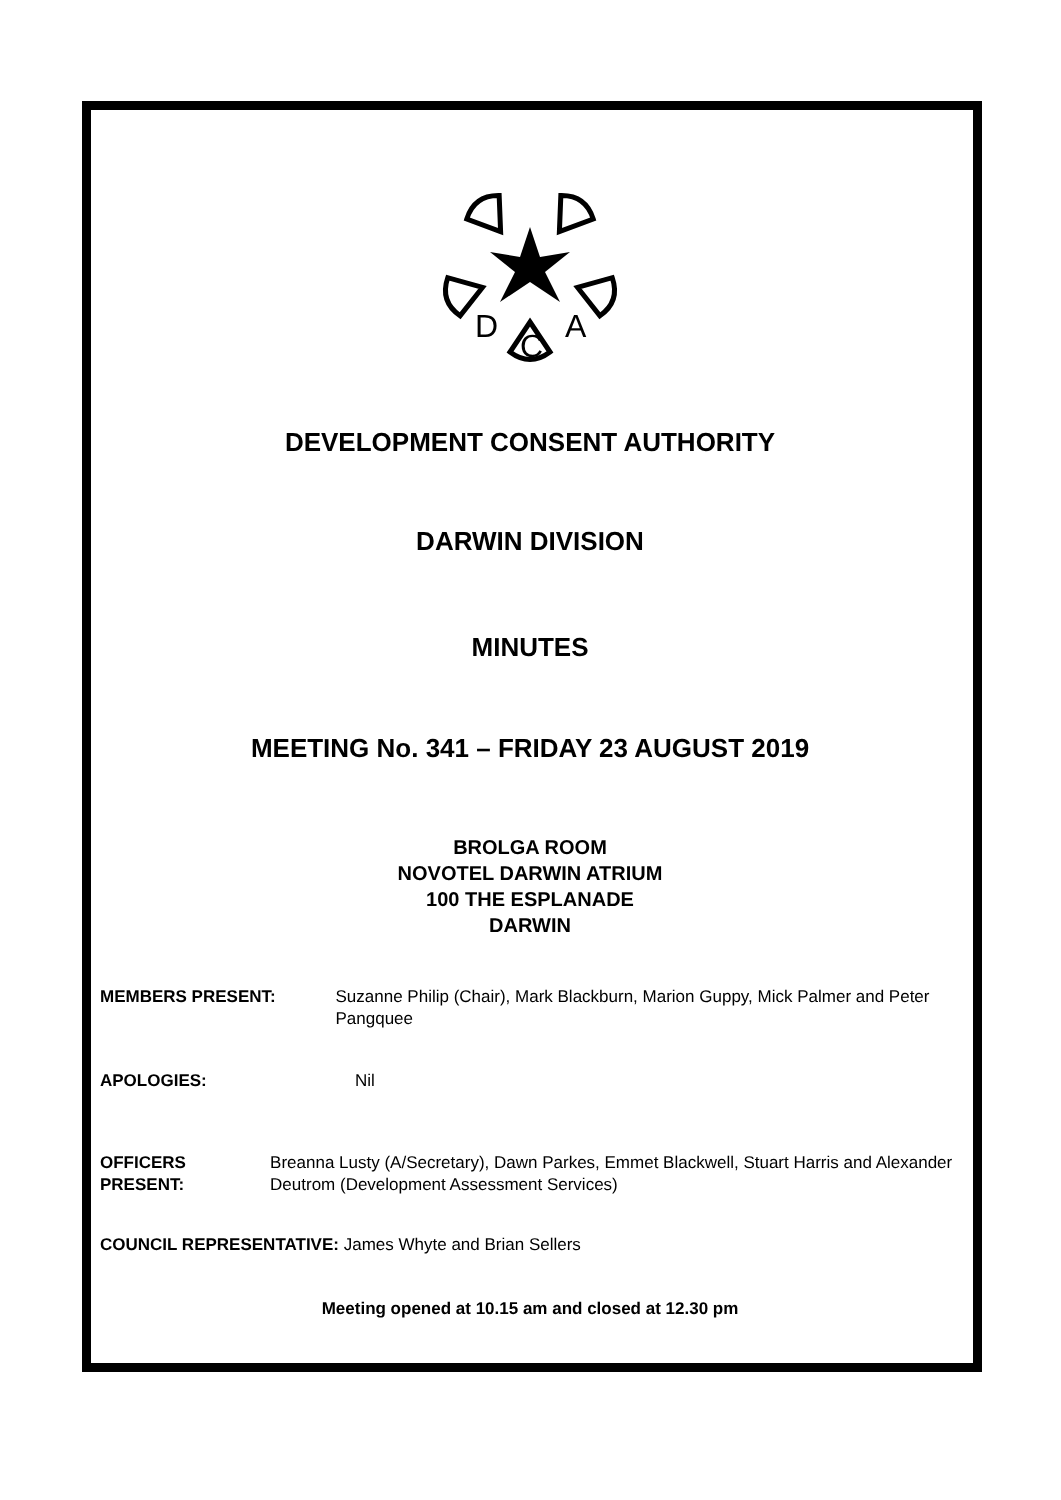D
C
A
DEVELOPMENT CONSENT AUTHORITY
DARWIN DIVISION
MINUTES
MEETING No. 341 – FRIDAY 23 AUGUST 2019
BROLGA ROOM
NOVOTEL DARWIN ATRIUM
100 THE ESPLANADE
DARWIN
MEMBERS PRESENT: Suzanne Philip (Chair), Mark Blackburn, Marion Guppy, Mick Palmer and Peter Pangquee
APOLOGIES: Nil
OFFICERS PRESENT: Breanna Lusty (A/Secretary), Dawn Parkes, Emmet Blackwell, Stuart Harris and Alexander Deutrom (Development Assessment Services)
COUNCIL REPRESENTATIVE: James Whyte and Brian Sellers
Meeting opened at 10.15 am and closed at 12.30 pm